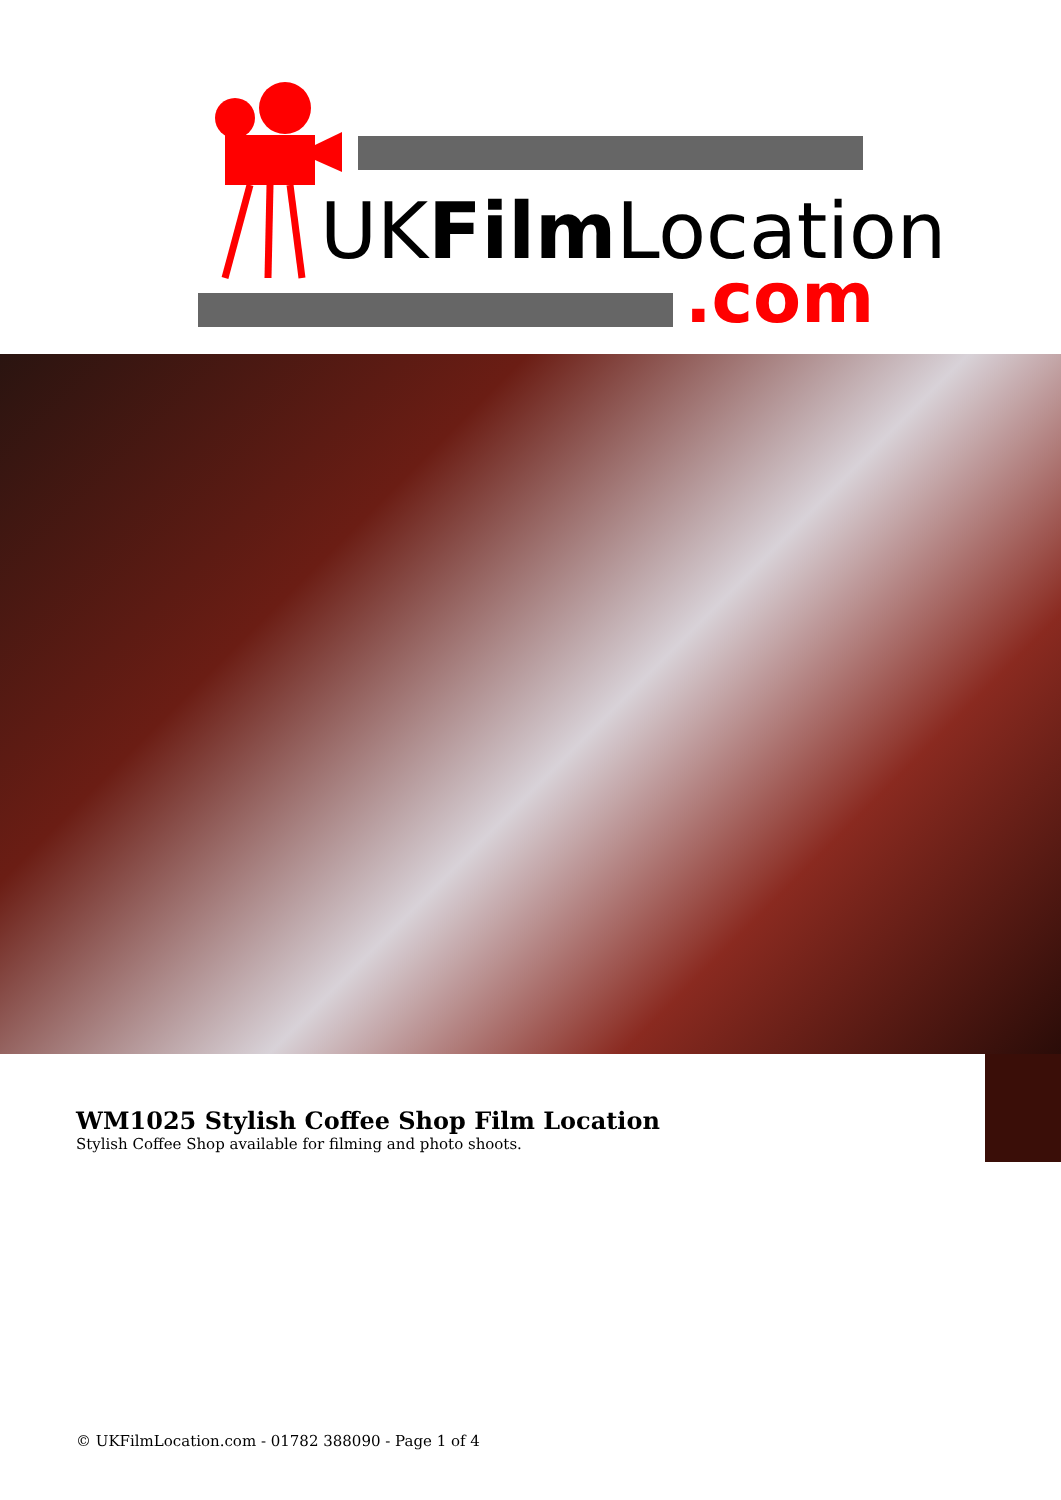UKFilmLocation
.com
WM1025 Stylish Coffee Shop Film Location
Stylish Coffee Shop available for filming and photo shoots.
© UKFilmLocation.com - 01782 388090 - Page 1 of 4